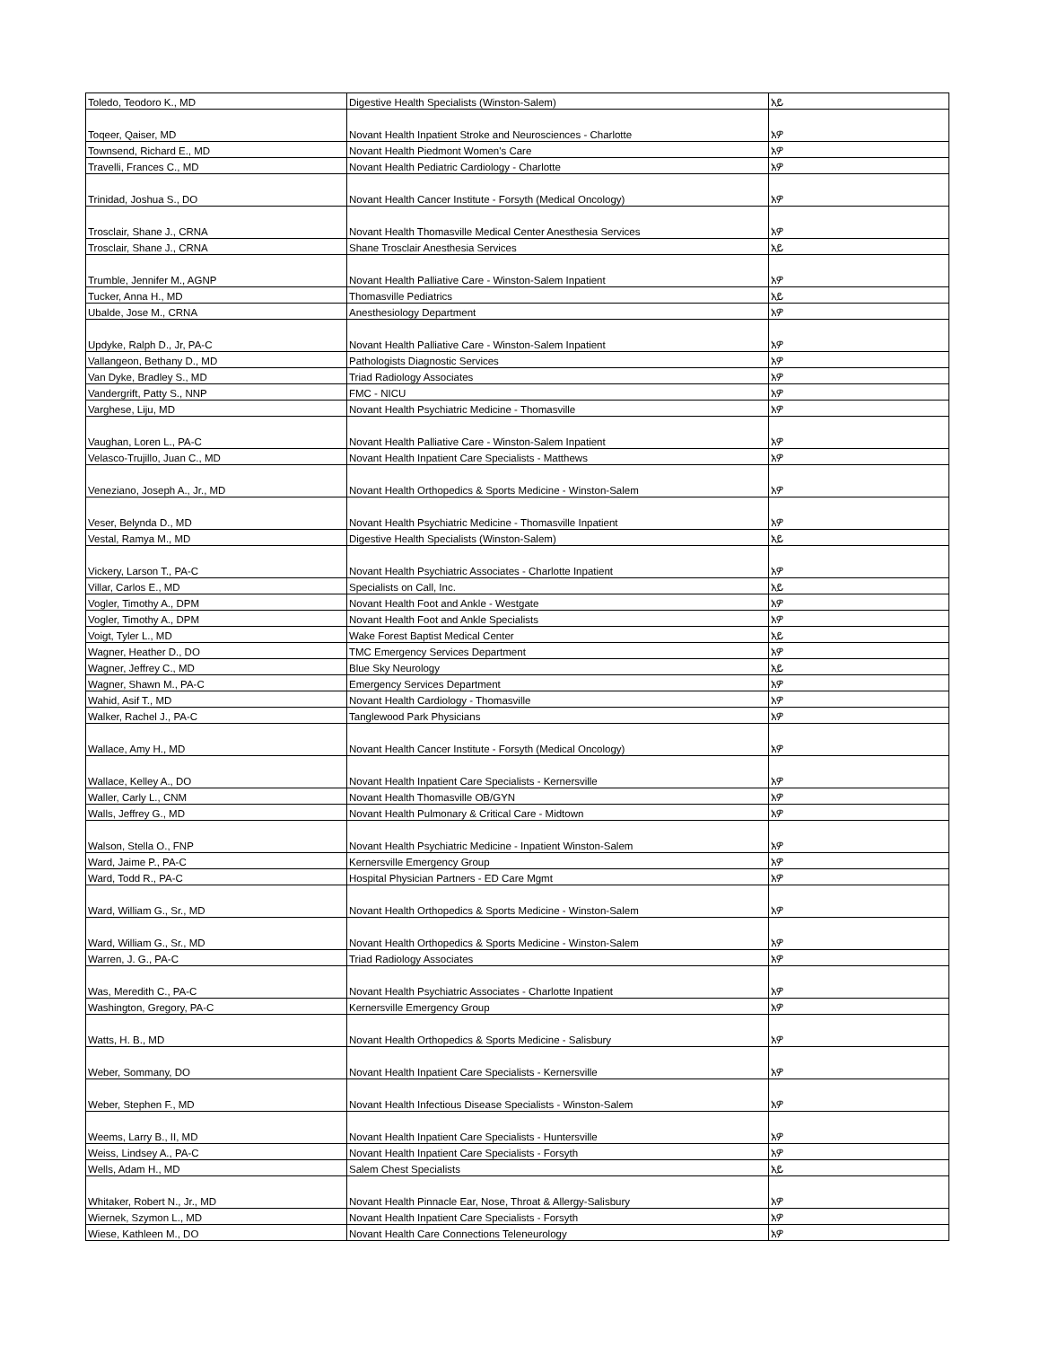| Toledo, Teodoro K., MD | Digestive Health Specialists (Winston-Salem) | አይ |
| Toqeer, Qaiser, MD | Novant Health Inpatient Stroke and Neurosciences - Charlotte | አዎ |
| Townsend, Richard E., MD | Novant Health Piedmont Women's Care | አዎ |
| Travelli, Frances C., MD | Novant Health Pediatric Cardiology - Charlotte | አዎ |
| Trinidad, Joshua S., DO | Novant Health Cancer Institute - Forsyth (Medical Oncology) | አዎ |
| Trosclair, Shane J., CRNA | Novant Health Thomasville Medical Center Anesthesia Services | አዎ |
| Trosclair, Shane J., CRNA | Shane Trosclair Anesthesia Services | አይ |
| Trumble, Jennifer M., AGNP | Novant Health Palliative Care - Winston-Salem Inpatient | አዎ |
| Tucker, Anna H., MD | Thomasville Pediatrics | አይ |
| Ubalde, Jose M., CRNA | Anesthesiology Department | አዎ |
| Updyke, Ralph D., Jr, PA-C | Novant Health Palliative Care - Winston-Salem Inpatient | አዎ |
| Vallangeon, Bethany D., MD | Pathologists Diagnostic Services | አዎ |
| Van Dyke, Bradley S., MD | Triad Radiology Associates | አዎ |
| Vandergrift, Patty S., NNP | FMC - NICU | አዎ |
| Varghese, Liju, MD | Novant Health Psychiatric Medicine - Thomasville | አዎ |
| Vaughan, Loren L., PA-C | Novant Health Palliative Care - Winston-Salem Inpatient | አዎ |
| Velasco-Trujillo, Juan C., MD | Novant Health Inpatient Care Specialists - Matthews | አዎ |
| Veneziano, Joseph A., Jr., MD | Novant Health Orthopedics & Sports Medicine - Winston-Salem | አዎ |
| Veser, Belynda D., MD | Novant Health Psychiatric Medicine - Thomasville Inpatient | አዎ |
| Vestal, Ramya M., MD | Digestive Health Specialists (Winston-Salem) | አይ |
| Vickery, Larson T., PA-C | Novant Health Psychiatric Associates - Charlotte Inpatient | አዎ |
| Villar, Carlos E., MD | Specialists on Call, Inc. | አይ |
| Vogler, Timothy A., DPM | Novant Health Foot and Ankle - Westgate | አዎ |
| Vogler, Timothy A., DPM | Novant Health Foot and Ankle Specialists | አዎ |
| Voigt, Tyler L., MD | Wake Forest Baptist Medical Center | አይ |
| Wagner, Heather D., DO | TMC Emergency Services Department | አዎ |
| Wagner, Jeffrey C., MD | Blue Sky Neurology | አይ |
| Wagner, Shawn M., PA-C | Emergency Services Department | አዎ |
| Wahid, Asif T., MD | Novant Health Cardiology - Thomasville | አዎ |
| Walker, Rachel J., PA-C | Tanglewood Park Physicians | አዎ |
| Wallace, Amy H., MD | Novant Health Cancer Institute - Forsyth (Medical Oncology) | አዎ |
| Wallace, Kelley A., DO | Novant Health Inpatient Care Specialists - Kernersville | አዎ |
| Waller, Carly L., CNM | Novant Health Thomasville OB/GYN | አዎ |
| Walls, Jeffrey G., MD | Novant Health Pulmonary & Critical Care - Midtown | አዎ |
| Walson, Stella O., FNP | Novant Health Psychiatric Medicine - Inpatient Winston-Salem | አዎ |
| Ward, Jaime P., PA-C | Kernersville Emergency Group | አዎ |
| Ward, Todd R., PA-C | Hospital Physician Partners - ED Care Mgmt | አዎ |
| Ward, William G., Sr., MD | Novant Health Orthopedics & Sports Medicine - Winston-Salem | አዎ |
| Ward, William G., Sr., MD | Novant Health Orthopedics & Sports Medicine - Winston-Salem | አዎ |
| Warren, J. G., PA-C | Triad Radiology Associates | አዎ |
| Was, Meredith C., PA-C | Novant Health Psychiatric Associates - Charlotte Inpatient | አዎ |
| Washington, Gregory, PA-C | Kernersville Emergency Group | አዎ |
| Watts, H. B., MD | Novant Health Orthopedics & Sports Medicine - Salisbury | አዎ |
| Weber, Sommany, DO | Novant Health Inpatient Care Specialists - Kernersville | አዎ |
| Weber, Stephen F., MD | Novant Health Infectious Disease Specialists - Winston-Salem | አዎ |
| Weems, Larry B., II, MD | Novant Health Inpatient Care Specialists - Huntersville | አዎ |
| Weiss, Lindsey A., PA-C | Novant Health Inpatient Care Specialists - Forsyth | አዎ |
| Wells, Adam H., MD | Salem Chest Specialists | አይ |
| Whitaker, Robert N., Jr., MD | Novant Health Pinnacle Ear, Nose, Throat & Allergy-Salisbury | አዎ |
| Wiernek, Szymon L., MD | Novant Health Inpatient Care Specialists - Forsyth | አዎ |
| Wiese, Kathleen M., DO | Novant Health Care Connections Teleneurology | አዎ |